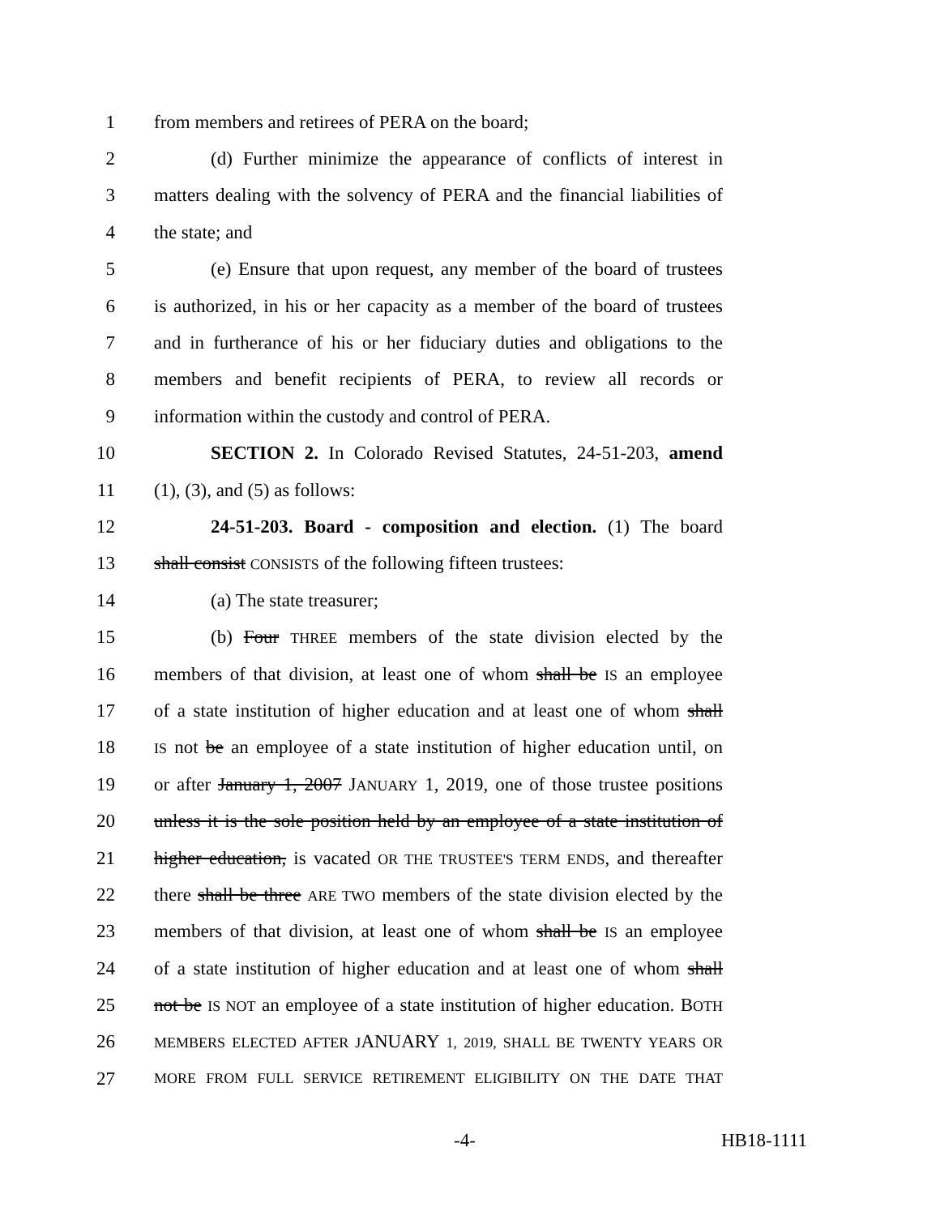1 from members and retirees of PERA on the board;
2 (d) Further minimize the appearance of conflicts of interest in
3 matters dealing with the solvency of PERA and the financial liabilities of
4 the state; and
5 (e) Ensure that upon request, any member of the board of trustees
6 is authorized, in his or her capacity as a member of the board of trustees
7 and in furtherance of his or her fiduciary duties and obligations to the
8 members and benefit recipients of PERA, to review all records or
9 information within the custody and control of PERA.
10 SECTION 2. In Colorado Revised Statutes, 24-51-203, amend
11 (1), (3), and (5) as follows:
12 24-51-203. Board - composition and election. (1) The board
13 shall consist CONSISTS of the following fifteen trustees:
14 (a) The state treasurer;
15 (b) Four THREE members of the state division elected by the
16 members of that division, at least one of whom shall be IS an employee
17 of a state institution of higher education and at least one of whom shall
18 IS not be an employee of a state institution of higher education until, on
19 or after January 1, 2007 JANUARY 1, 2019, one of those trustee positions
20 unless it is the sole position held by an employee of a state institution of
21 higher education, is vacated OR THE TRUSTEE'S TERM ENDS, and thereafter
22 there shall be three ARE TWO members of the state division elected by the
23 members of that division, at least one of whom shall be IS an employee
24 of a state institution of higher education and at least one of whom shall
25 not be IS NOT an employee of a state institution of higher education. BOTH
26 MEMBERS ELECTED AFTER JANUARY 1, 2019, SHALL BE TWENTY YEARS OR
27 MORE FROM FULL SERVICE RETIREMENT ELIGIBILITY ON THE DATE THAT
-4- HB18-1111